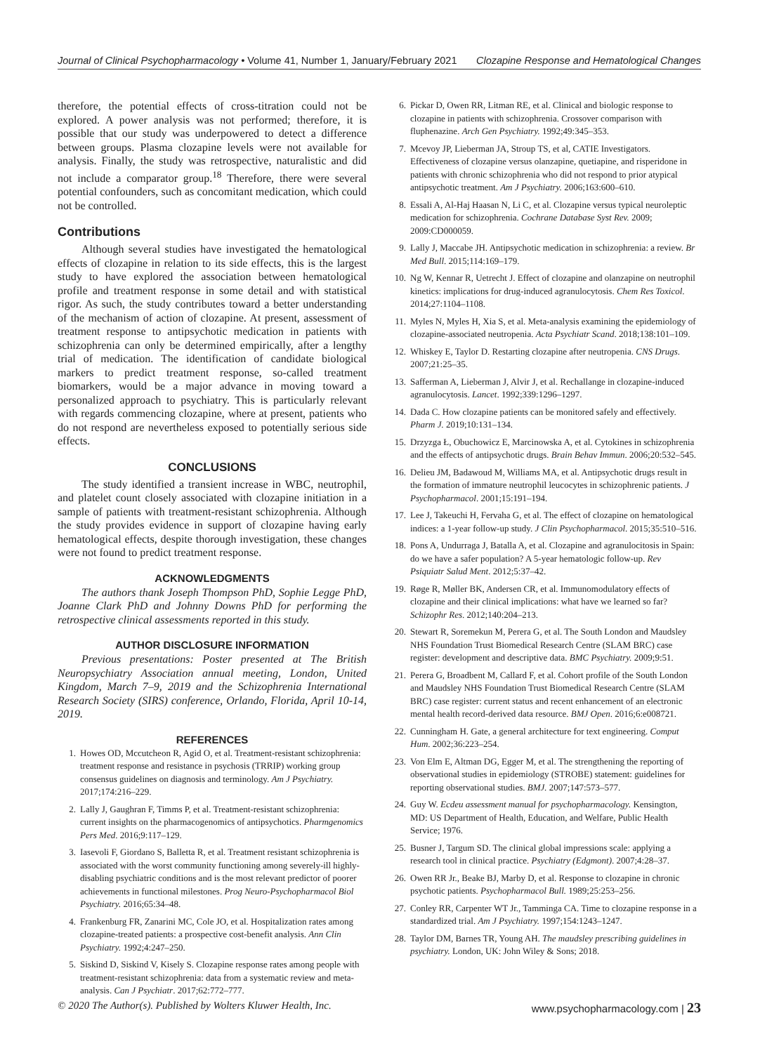Journal of Clinical Psychopharmacology • Volume 41, Number 1, January/February 2021 Clozapine Response and Hematological Changes
therefore, the potential effects of cross-titration could not be explored. A power analysis was not performed; therefore, it is possible that our study was underpowered to detect a difference between groups. Plasma clozapine levels were not available for analysis. Finally, the study was retrospective, naturalistic and did not include a comparator group.<sup>18</sup> Therefore, there were several potential confounders, such as concomitant medication, which could not be controlled.
Contributions
Although several studies have investigated the hematological effects of clozapine in relation to its side effects, this is the largest study to have explored the association between hematological profile and treatment response in some detail and with statistical rigor. As such, the study contributes toward a better understanding of the mechanism of action of clozapine. At present, assessment of treatment response to antipsychotic medication in patients with schizophrenia can only be determined empirically, after a lengthy trial of medication. The identification of candidate biological markers to predict treatment response, so-called treatment biomarkers, would be a major advance in moving toward a personalized approach to psychiatry. This is particularly relevant with regards commencing clozapine, where at present, patients who do not respond are nevertheless exposed to potentially serious side effects.
CONCLUSIONS
The study identified a transient increase in WBC, neutrophil, and platelet count closely associated with clozapine initiation in a sample of patients with treatment-resistant schizophrenia. Although the study provides evidence in support of clozapine having early hematological effects, despite thorough investigation, these changes were not found to predict treatment response.
ACKNOWLEDGMENTS
The authors thank Joseph Thompson PhD, Sophie Legge PhD, Joanne Clark PhD and Johnny Downs PhD for performing the retrospective clinical assessments reported in this study.
AUTHOR DISCLOSURE INFORMATION
Previous presentations: Poster presented at The British Neuropsychiatry Association annual meeting, London, United Kingdom, March 7–9, 2019 and the Schizophrenia International Research Society (SIRS) conference, Orlando, Florida, April 10-14, 2019.
REFERENCES
1. Howes OD, Mccutcheon R, Agid O, et al. Treatment-resistant schizophrenia: treatment response and resistance in psychosis (TRRIP) working group consensus guidelines on diagnosis and terminology. Am J Psychiatry. 2017;174:216–229.
2. Lally J, Gaughran F, Timms P, et al. Treatment-resistant schizophrenia: current insights on the pharmacogenomics of antipsychotics. Pharmgenomics Pers Med. 2016;9:117–129.
3. Iasevoli F, Giordano S, Balletta R, et al. Treatment resistant schizophrenia is associated with the worst community functioning among severely-ill highly-disabling psychiatric conditions and is the most relevant predictor of poorer achievements in functional milestones. Prog Neuro-Psychopharmacol Biol Psychiatry. 2016;65:34–48.
4. Frankenburg FR, Zanarini MC, Cole JO, et al. Hospitalization rates among clozapine-treated patients: a prospective cost-benefit analysis. Ann Clin Psychiatry. 1992;4:247–250.
5. Siskind D, Siskind V, Kisely S. Clozapine response rates among people with treatment-resistant schizophrenia: data from a systematic review and meta-analysis. Can J Psychiatr. 2017;62:772–777.
6. Pickar D, Owen RR, Litman RE, et al. Clinical and biologic response to clozapine in patients with schizophrenia. Crossover comparison with fluphenazine. Arch Gen Psychiatry. 1992;49:345–353.
7. Mcevoy JP, Lieberman JA, Stroup TS, et al, CATIE Investigators. Effectiveness of clozapine versus olanzapine, quetiapine, and risperidone in patients with chronic schizophrenia who did not respond to prior atypical antipsychotic treatment. Am J Psychiatry. 2006;163:600–610.
8. Essali A, Al-Haj Haasan N, Li C, et al. Clozapine versus typical neuroleptic medication for schizophrenia. Cochrane Database Syst Rev. 2009; 2009:CD000059.
9. Lally J, Maccabe JH. Antipsychotic medication in schizophrenia: a review. Br Med Bull. 2015;114:169–179.
10. Ng W, Kennar R, Uetrecht J. Effect of clozapine and olanzapine on neutrophil kinetics: implications for drug-induced agranulocytosis. Chem Res Toxicol. 2014;27:1104–1108.
11. Myles N, Myles H, Xia S, et al. Meta-analysis examining the epidemiology of clozapine-associated neutropenia. Acta Psychiatr Scand. 2018;138:101–109.
12. Whiskey E, Taylor D. Restarting clozapine after neutropenia. CNS Drugs. 2007;21:25–35.
13. Safferman A, Lieberman J, Alvir J, et al. Rechallange in clozapine-induced agranulocytosis. Lancet. 1992;339:1296–1297.
14. Dada C. How clozapine patients can be monitored safely and effectively. Pharm J. 2019;10:131–134.
15. Drzyzga Ł, Obuchowicz E, Marcinowska A, et al. Cytokines in schizophrenia and the effects of antipsychotic drugs. Brain Behav Immun. 2006;20:532–545.
16. Delieu JM, Badawoud M, Williams MA, et al. Antipsychotic drugs result in the formation of immature neutrophil leucocytes in schizophrenic patients. J Psychopharmacol. 2001;15:191–194.
17. Lee J, Takeuchi H, Fervaha G, et al. The effect of clozapine on hematological indices: a 1-year follow-up study. J Clin Psychopharmacol. 2015;35:510–516.
18. Pons A, Undurraga J, Batalla A, et al. Clozapine and agranulocitosis in Spain: do we have a safer population? A 5-year hematologic follow-up. Rev Psiquiatr Salud Ment. 2012;5:37–42.
19. Røge R, Møller BK, Andersen CR, et al. Immunomodulatory effects of clozapine and their clinical implications: what have we learned so far? Schizophr Res. 2012;140:204–213.
20. Stewart R, Soremekun M, Perera G, et al. The South London and Maudsley NHS Foundation Trust Biomedical Research Centre (SLAM BRC) case register: development and descriptive data. BMC Psychiatry. 2009;9:51.
21. Perera G, Broadbent M, Callard F, et al. Cohort profile of the South London and Maudsley NHS Foundation Trust Biomedical Research Centre (SLAM BRC) case register: current status and recent enhancement of an electronic mental health record-derived data resource. BMJ Open. 2016;6:e008721.
22. Cunningham H. Gate, a general architecture for text engineering. Comput Hum. 2002;36:223–254.
23. Von Elm E, Altman DG, Egger M, et al. The strengthening the reporting of observational studies in epidemiology (STROBE) statement: guidelines for reporting observational studies. BMJ. 2007;147:573–577.
24. Guy W. Ecdeu assessment manual for psychopharmacology. Kensington, MD: US Department of Health, Education, and Welfare, Public Health Service; 1976.
25. Busner J, Targum SD. The clinical global impressions scale: applying a research tool in clinical practice. Psychiatry (Edgmont). 2007;4:28–37.
26. Owen RR Jr., Beake BJ, Marby D, et al. Response to clozapine in chronic psychotic patients. Psychopharmacol Bull. 1989;25:253–256.
27. Conley RR, Carpenter WT Jr., Tamminga CA. Time to clozapine response in a standardized trial. Am J Psychiatry. 1997;154:1243–1247.
28. Taylor DM, Barnes TR, Young AH. The maudsley prescribing guidelines in psychiatry. London, UK: John Wiley & Sons; 2018.
© 2020 The Author(s). Published by Wolters Kluwer Health, Inc. www.psychopharmacology.com | 23